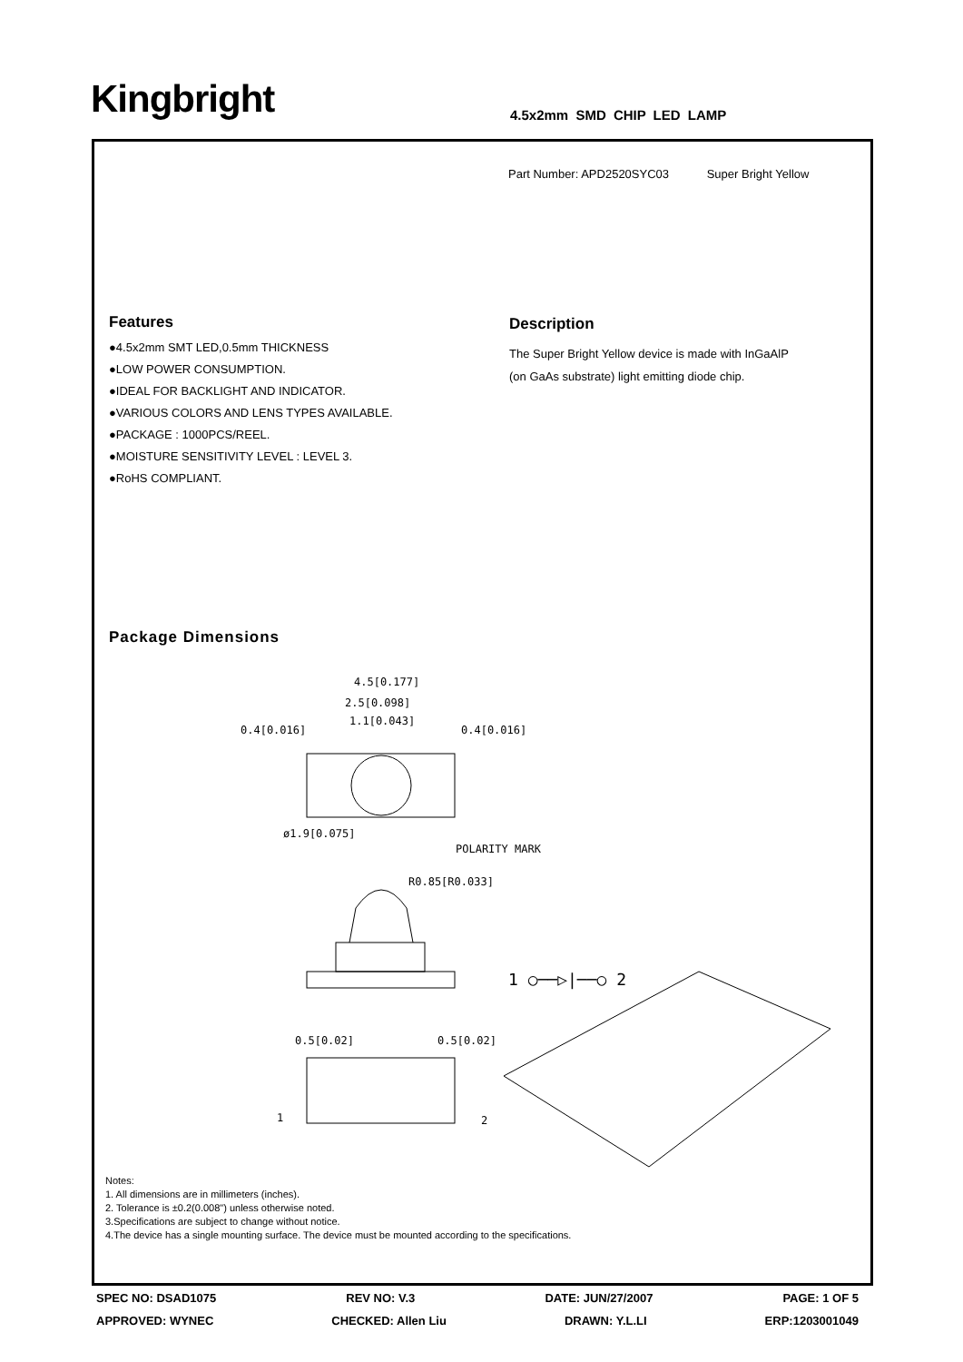Kingbright 4.5x2mm SMD CHIP LED LAMP
Part Number: APD2520SYC03 Super Bright Yellow
Features
●4.5x2mm SMT LED,0.5mm THICKNESS
●LOW POWER CONSUMPTION.
●IDEAL FOR BACKLIGHT AND INDICATOR.
●VARIOUS COLORS AND LENS TYPES AVAILABLE.
●PACKAGE : 1000PCS/REEL.
●MOISTURE SENSITIVITY LEVEL : LEVEL 3.
●RoHS COMPLIANT.
Description
The Super Bright Yellow device is made with InGaAlP
(on GaAs substrate) light emitting diode chip.
Package Dimensions
4.5[0.177]
2.5[0.098]
1.1[0.043]
0.4[0.016]
0.4[0.016]
ø1.9[0.075]
POLARITY MARK
R0.85[R0.033]
0.5[0.02]
0.5[0.02]
1
2
1 ○──▷|──○ 2
Notes:
1. All dimensions are in millimeters (inches).
2. Tolerance is ±0.2(0.008") unless otherwise noted.
3.Specifications are subject to change without notice.
4.The device has a single mounting surface. The device must be mounted according to the specifications.
SPEC NO: DSAD1075 REV NO: V.3 DATE: JUN/27/2007 PAGE: 1 OF 5
APPROVED: WYNEC CHECKED: Allen Liu DRAWN: Y.L.LI ERP:1203001049